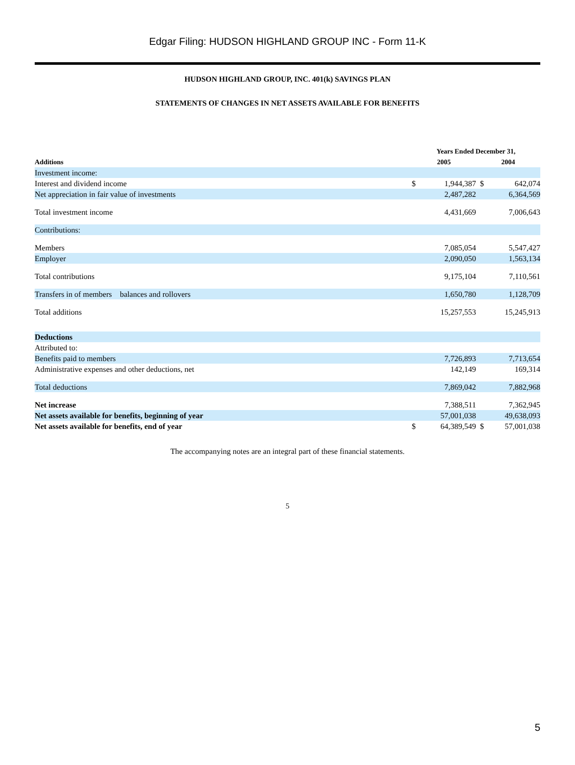Edgar Filing: HUDSON HIGHLAND GROUP INC - Form 11-K
HUDSON HIGHLAND GROUP, INC. 401(k) SAVINGS PLAN
STATEMENTS OF CHANGES IN NET ASSETS AVAILABLE FOR BENEFITS
| | Years Ended December 31, | | | |
| --- | --- | --- | --- | --- |
| Additions | 2005 | | 2004 | |
| Investment income: | | | | |
| Interest and dividend income | $ | 1,944,387 | $ | 642,074 |
| Net appreciation in fair value of investments | | 2,487,282 | | 6,364,569 |
| Total investment income | | 4,431,669 | | 7,006,643 |
| Contributions: | | | | |
| Members | | 7,085,054 | | 5,547,427 |
| Employer | | 2,090,050 | | 1,563,134 |
| Total contributions | | 9,175,104 | | 7,110,561 |
| Transfers in of members balances and rollovers | | 1,650,780 | | 1,128,709 |
| Total additions | | 15,257,553 | | 15,245,913 |
| Deductions | | | | |
| Attributed to: | | | | |
| Benefits paid to members | | 7,726,893 | | 7,713,654 |
| Administrative expenses and other deductions, net | | 142,149 | | 169,314 |
| Total deductions | | 7,869,042 | | 7,882,968 |
| Net increase | | 7,388,511 | | 7,362,945 |
| Net assets available for benefits, beginning of year | | 57,001,038 | | 49,638,093 |
| Net assets available for benefits, end of year | $ | 64,389,549 | $ | 57,001,038 |
The accompanying notes are an integral part of these financial statements.
5
5